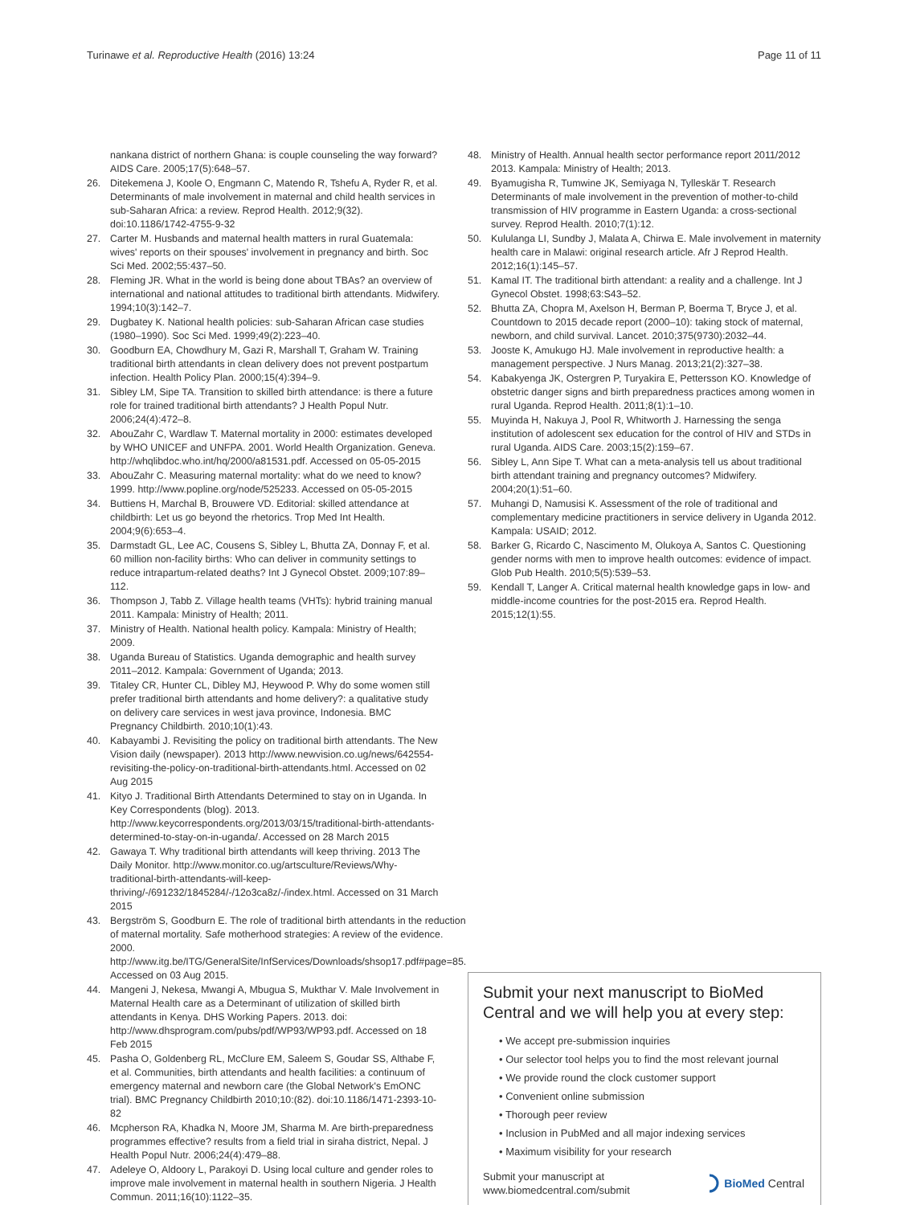Turinawe et al. Reproductive Health (2016) 13:24
Page 11 of 11
nankana district of northern Ghana: is couple counseling the way forward? AIDS Care. 2005;17(5):648–57.
26. Ditekemena J, Koole O, Engmann C, Matendo R, Tshefu A, Ryder R, et al. Determinants of male involvement in maternal and child health services in sub-Saharan Africa: a review. Reprod Health. 2012;9(32). doi:10.1186/1742-4755-9-32
27. Carter M. Husbands and maternal health matters in rural Guatemala: wives' reports on their spouses' involvement in pregnancy and birth. Soc Sci Med. 2002;55:437–50.
28. Fleming JR. What in the world is being done about TBAs? an overview of international and national attitudes to traditional birth attendants. Midwifery. 1994;10(3):142–7.
29. Dugbatey K. National health policies: sub-Saharan African case studies (1980–1990). Soc Sci Med. 1999;49(2):223–40.
30. Goodburn EA, Chowdhury M, Gazi R, Marshall T, Graham W. Training traditional birth attendants in clean delivery does not prevent postpartum infection. Health Policy Plan. 2000;15(4):394–9.
31. Sibley LM, Sipe TA. Transition to skilled birth attendance: is there a future role for trained traditional birth attendants? J Health Popul Nutr. 2006;24(4):472–8.
32. AbouZahr C, Wardlaw T. Maternal mortality in 2000: estimates developed by WHO UNICEF and UNFPA. 2001. World Health Organization. Geneva. http://whqlibdoc.who.int/hq/2000/a81531.pdf. Accessed on 05-05-2015
33. AbouZahr C. Measuring maternal mortality: what do we need to know? 1999. http://www.popline.org/node/525233. Accessed on 05-05-2015
34. Buttiens H, Marchal B, Brouwere VD. Editorial: skilled attendance at childbirth: Let us go beyond the rhetorics. Trop Med Int Health. 2004;9(6):653–4.
35. Darmstadt GL, Lee AC, Cousens S, Sibley L, Bhutta ZA, Donnay F, et al. 60 million non-facility births: Who can deliver in community settings to reduce intrapartum-related deaths? Int J Gynecol Obstet. 2009;107:89–112.
36. Thompson J, Tabb Z. Village health teams (VHTs): hybrid training manual 2011. Kampala: Ministry of Health; 2011.
37. Ministry of Health. National health policy. Kampala: Ministry of Health; 2009.
38. Uganda Bureau of Statistics. Uganda demographic and health survey 2011–2012. Kampala: Government of Uganda; 2013.
39. Titaley CR, Hunter CL, Dibley MJ, Heywood P. Why do some women still prefer traditional birth attendants and home delivery?: a qualitative study on delivery care services in west java province, Indonesia. BMC Pregnancy Childbirth. 2010;10(1):43.
40. Kabayambi J. Revisiting the policy on traditional birth attendants. The New Vision daily (newspaper). 2013 http://www.newvision.co.ug/news/642554-revisiting-the-policy-on-traditional-birth-attendants.html. Accessed on 02 Aug 2015
41. Kityo J. Traditional Birth Attendants Determined to stay on in Uganda. In Key Correspondents (blog). 2013. http://www.keycorrespondents.org/2013/03/15/traditional-birth-attendants-determined-to-stay-on-in-uganda/. Accessed on 28 March 2015
42. Gawaya T. Why traditional birth attendants will keep thriving. 2013 The Daily Monitor. http://www.monitor.co.ug/artsculture/Reviews/Why-traditional-birth-attendants-will-keep-thriving/-/691232/1845284/-/12o3ca8z/-/index.html. Accessed on 31 March 2015
43. Bergström S, Goodburn E. The role of traditional birth attendants in the reduction of maternal mortality. Safe motherhood strategies: A review of the evidence. 2000. http://www.itg.be/ITG/GeneralSite/InfServices/Downloads/shsop17.pdf#page=85. Accessed on 03 Aug 2015.
44. Mangeni J, Nekesa, Mwangi A, Mbugua S, Mukthar V. Male Involvement in Maternal Health care as a Determinant of utilization of skilled birth attendants in Kenya. DHS Working Papers. 2013. doi: http://www.dhsprogram.com/pubs/pdf/WP93/WP93.pdf. Accessed on 18 Feb 2015
45. Pasha O, Goldenberg RL, McClure EM, Saleem S, Goudar SS, Althabe F, et al. Communities, birth attendants and health facilities: a continuum of emergency maternal and newborn care (the Global Network's EmONC trial). BMC Pregnancy Childbirth 2010;10:(82). doi:10.1186/1471-2393-10-82
46. Mcpherson RA, Khadka N, Moore JM, Sharma M. Are birth-preparedness programmes effective? results from a field trial in siraha district, Nepal. J Health Popul Nutr. 2006;24(4):479–88.
47. Adeleye O, Aldoory L, Parakoyi D. Using local culture and gender roles to improve male involvement in maternal health in southern Nigeria. J Health Commun. 2011;16(10):1122–35.
48. Ministry of Health. Annual health sector performance report 2011/2012 2013. Kampala: Ministry of Health; 2013.
49. Byamugisha R, Tumwine JK, Semiyaga N, Tylleskär T. Research Determinants of male involvement in the prevention of mother-to-child transmission of HIV programme in Eastern Uganda: a cross-sectional survey. Reprod Health. 2010;7(1):12.
50. Kululanga LI, Sundby J, Malata A, Chirwa E. Male involvement in maternity health care in Malawi: original research article. Afr J Reprod Health. 2012;16(1):145–57.
51. Kamal IT. The traditional birth attendant: a reality and a challenge. Int J Gynecol Obstet. 1998;63:S43–52.
52. Bhutta ZA, Chopra M, Axelson H, Berman P, Boerma T, Bryce J, et al. Countdown to 2015 decade report (2000–10): taking stock of maternal, newborn, and child survival. Lancet. 2010;375(9730):2032–44.
53. Jooste K, Amukugo HJ. Male involvement in reproductive health: a management perspective. J Nurs Manag. 2013;21(2):327–38.
54. Kabakyenga JK, Ostergren P, Turyakira E, Pettersson KO. Knowledge of obstetric danger signs and birth preparedness practices among women in rural Uganda. Reprod Health. 2011;8(1):1–10.
55. Muyinda H, Nakuya J, Pool R, Whitworth J. Harnessing the senga institution of adolescent sex education for the control of HIV and STDs in rural Uganda. AIDS Care. 2003;15(2):159–67.
56. Sibley L, Ann Sipe T. What can a meta-analysis tell us about traditional birth attendant training and pregnancy outcomes? Midwifery. 2004;20(1):51–60.
57. Muhangi D, Namusisi K. Assessment of the role of traditional and complementary medicine practitioners in service delivery in Uganda 2012. Kampala: USAID; 2012.
58. Barker G, Ricardo C, Nascimento M, Olukoya A, Santos C. Questioning gender norms with men to improve health outcomes: evidence of impact. Glob Pub Health. 2010;5(5):539–53.
59. Kendall T, Langer A. Critical maternal health knowledge gaps in low- and middle-income countries for the post-2015 era. Reprod Health. 2015;12(1):55.
Submit your next manuscript to BioMed Central and we will help you at every step:
• We accept pre-submission inquiries
• Our selector tool helps you to find the most relevant journal
• We provide round the clock customer support
• Convenient online submission
• Thorough peer review
• Inclusion in PubMed and all major indexing services
• Maximum visibility for your research
Submit your manuscript at
www.biomedcentral.com/submit
BioMed Central